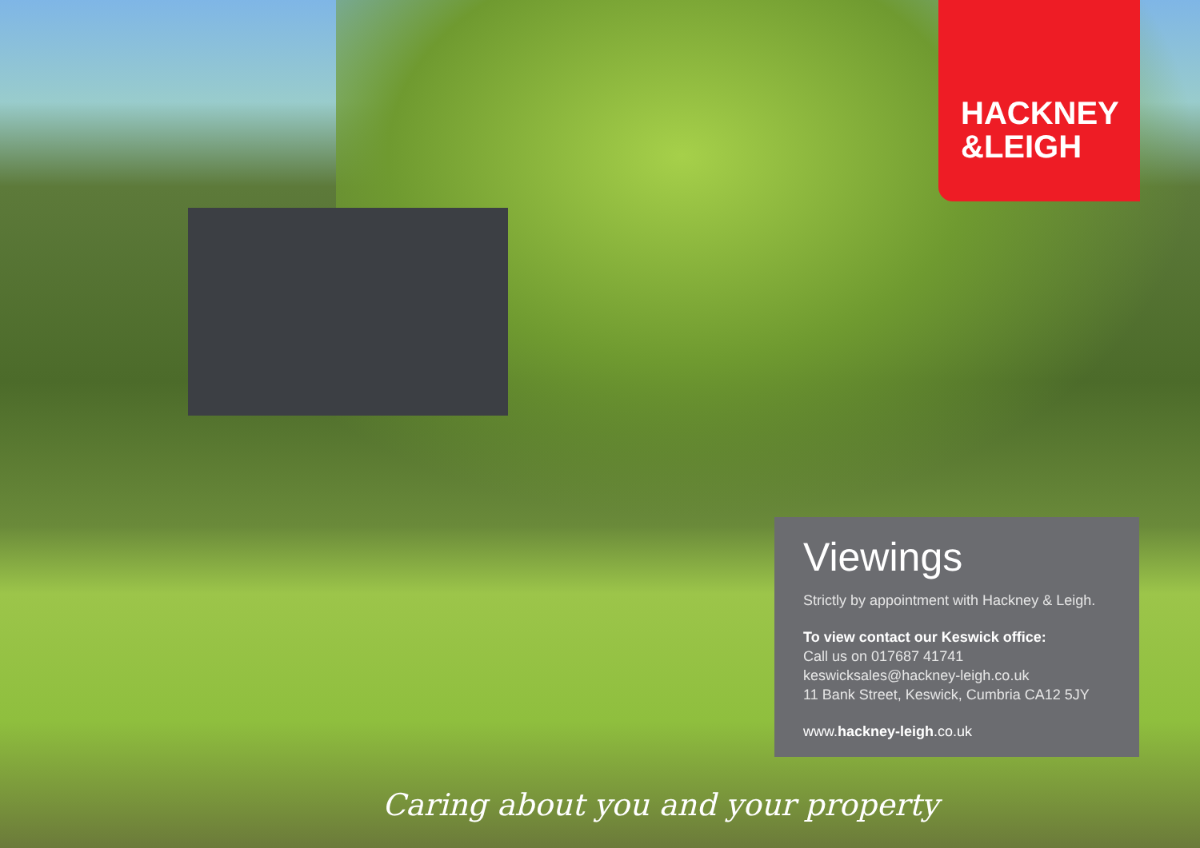HACKNEY
&LEIGH
Viewings
Strictly by appointment with Hackney & Leigh.
To view contact our Keswick office:
Call us on 017687 41741
keswicksales@hackney-leigh.co.uk
11 Bank Street, Keswick, Cumbria CA12 5JY
www.hackney-leigh.co.uk
Caring about you and your property